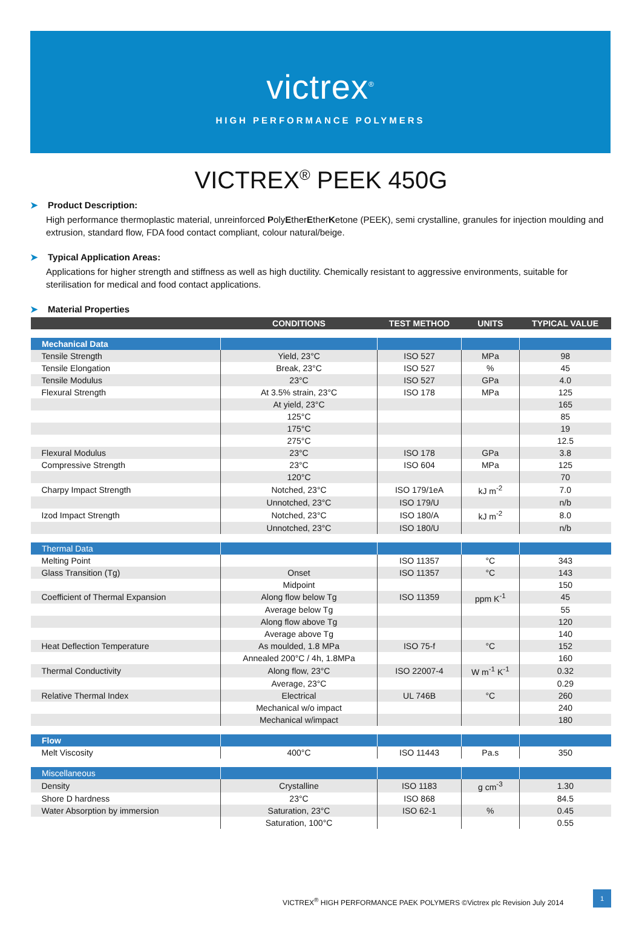victrex<sup>®</sup>
HIGH PERFORMANCE POLYMERS
VICTREX<sup>®</sup> PEEK 450G
➤ Product Description:
High performance thermoplastic material, unreinforced PolyEtherEtherKetone (PEEK), semi crystalline, granules for injection moulding and extrusion, standard flow, FDA food contact compliant, colour natural/beige.
➤ Typical Application Areas:
Applications for higher strength and stiffness as well as high ductility. Chemically resistant to aggressive environments, suitable for sterilisation for medical and food contact applications.
➤ Material Properties
| | CONDITIONS | TEST METHOD | UNITS | TYPICAL VALUE |
| --- | --- | --- | --- | --- |
| Mechanical Data | | | | |
| Tensile Strength | Yield, 23°C | ISO 527 | MPa | 98 |
| Tensile Elongation | Break, 23°C | ISO 527 | % | 45 |
| Tensile Modulus | 23°C | ISO 527 | GPa | 4.0 |
| Flexural Strength | At 3.5% strain, 23°C | ISO 178 | MPa | 125 |
| | At yield, 23°C | | | 165 |
| | 125°C | | | 85 |
| | 175°C | | | 19 |
| | 275°C | | | 12.5 |
| Flexural Modulus | 23°C | ISO 178 | GPa | 3.8 |
| Compressive Strength | 23°C | ISO 604 | MPa | 125 |
| | 120°C | | | 70 |
| Charpy Impact Strength | Notched, 23°C | ISO 179/1eA | kJ m<sup>-2</sup> | 7.0 |
| | Unnotched, 23°C | ISO 179/U | | n/b |
| Izod Impact Strength | Notched, 23°C | ISO 180/A | kJ m<sup>-2</sup> | 8.0 |
| | Unnotched, 23°C | ISO 180/U | | n/b |
| Thermal Data | | | | |
| Melting Point | | ISO 11357 | °C | 343 |
| Glass Transition (Tg) | Onset | ISO 11357 | °C | 143 |
| | Midpoint | | | 150 |
| Coefficient of Thermal Expansion | Along flow below Tg | ISO 11359 | ppm K<sup>-1</sup> | 45 |
| | Average below Tg | | | 55 |
| | Along flow above Tg | | | 120 |
| | Average above Tg | | | 140 |
| Heat Deflection Temperature | As moulded, 1.8 MPa | ISO 75-f | °C | 152 |
| | Annealed 200°C / 4h, 1.8MPa | | | 160 |
| Thermal Conductivity | Along flow, 23°C | ISO 22007-4 | W m<sup>-1</sup> K<sup>-1</sup> | 0.32 |
| | Average, 23°C | | | 0.29 |
| Relative Thermal Index | Electrical | UL 746B | °C | 260 |
| | Mechanical w/o impact | | | 240 |
| | Mechanical w/impact | | | 180 |
| Flow | | | | |
| Melt Viscosity | 400°C | ISO 11443 | Pa.s | 350 |
| Miscellaneous | | | | |
| Density | Crystalline | ISO 1183 | g cm<sup>-3</sup> | 1.30 |
| Shore D hardness | 23°C | ISO 868 | | 84.5 |
| Water Absorption by immersion | Saturation, 23°C | ISO 62-1 | % | 0.45 |
| | Saturation, 100°C | | | 0.55 |
VICTREX<sup>®</sup> HIGH PERFORMANCE PAEK POLYMERS ©Victrex plc Revision July 2014
1